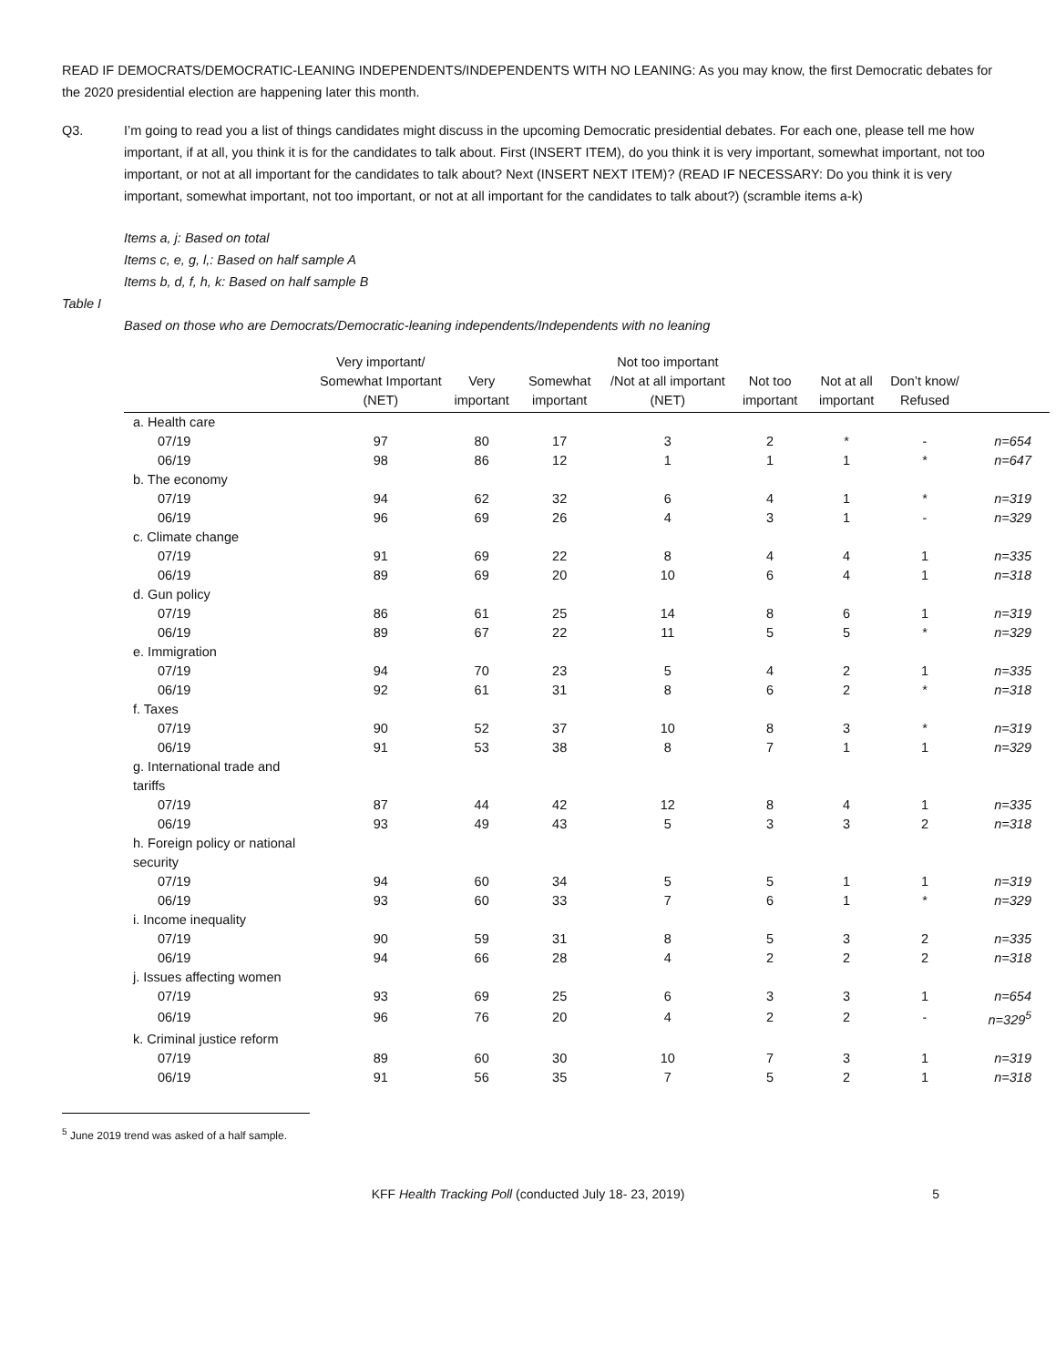READ IF DEMOCRATS/DEMOCRATIC-LEANING INDEPENDENTS/INDEPENDENTS WITH NO LEANING: As you may know, the first Democratic debates for the 2020 presidential election are happening later this month.
Q3. I’m going to read you a list of things candidates might discuss in the upcoming Democratic presidential debates. For each one, please tell me how important, if at all, you think it is for the candidates to talk about. First (INSERT ITEM), do you think it is very important, somewhat important, not too important, or not at all important for the candidates to talk about? Next (INSERT NEXT ITEM)? (READ IF NECESSARY: Do you think it is very important, somewhat important, not too important, or not at all important for the candidates to talk about?) (scramble items a-k)
Items a, j: Based on total
Items c, e, g, l,: Based on half sample A
Items b, d, f, h, k: Based on half sample B
Table I
Based on those who are Democrats/Democratic-leaning independents/Independents with no leaning
| | Very important/ Somewhat Important (NET) | Very important | Somewhat important | Not too important /Not at all important (NET) | Not too important | Not at all important | Don’t know/ Refused | |
| --- | --- | --- | --- | --- | --- | --- | --- | --- |
| a. Health care | | | | | | | | |
| 07/19 | 97 | 80 | 17 | 3 | 2 | * | - | n=654 |
| 06/19 | 98 | 86 | 12 | 1 | 1 | 1 | * | n=647 |
| b. The economy | | | | | | | | |
| 07/19 | 94 | 62 | 32 | 6 | 4 | 1 | * | n=319 |
| 06/19 | 96 | 69 | 26 | 4 | 3 | 1 | - | n=329 |
| c. Climate change | | | | | | | | |
| 07/19 | 91 | 69 | 22 | 8 | 4 | 4 | 1 | n=335 |
| 06/19 | 89 | 69 | 20 | 10 | 6 | 4 | 1 | n=318 |
| d. Gun policy | | | | | | | | |
| 07/19 | 86 | 61 | 25 | 14 | 8 | 6 | 1 | n=319 |
| 06/19 | 89 | 67 | 22 | 11 | 5 | 5 | * | n=329 |
| e. Immigration | | | | | | | | |
| 07/19 | 94 | 70 | 23 | 5 | 4 | 2 | 1 | n=335 |
| 06/19 | 92 | 61 | 31 | 8 | 6 | 2 | * | n=318 |
| f. Taxes | | | | | | | | |
| 07/19 | 90 | 52 | 37 | 10 | 8 | 3 | * | n=319 |
| 06/19 | 91 | 53 | 38 | 8 | 7 | 1 | 1 | n=329 |
| g. International trade and tariffs | | | | | | | | |
| 07/19 | 87 | 44 | 42 | 12 | 8 | 4 | 1 | n=335 |
| 06/19 | 93 | 49 | 43 | 5 | 3 | 3 | 2 | n=318 |
| h. Foreign policy or national security | | | | | | | | |
| 07/19 | 94 | 60 | 34 | 5 | 5 | 1 | 1 | n=319 |
| 06/19 | 93 | 60 | 33 | 7 | 6 | 1 | * | n=329 |
| i. Income inequality | | | | | | | | |
| 07/19 | 90 | 59 | 31 | 8 | 5 | 3 | 2 | n=335 |
| 06/19 | 94 | 66 | 28 | 4 | 2 | 2 | 2 | n=318 |
| j. Issues affecting women | | | | | | | | |
| 07/19 | 93 | 69 | 25 | 6 | 3 | 3 | 1 | n=654 |
| 06/19 | 96 | 76 | 20 | 4 | 2 | 2 | - | n=329<sup>5</sup> |
| k. Criminal justice reform | | | | | | | | |
| 07/19 | 89 | 60 | 30 | 10 | 7 | 3 | 1 | n=319 |
| 06/19 | 91 | 56 | 35 | 7 | 5 | 2 | 1 | n=318 |
<sup>5</sup> June 2019 trend was asked of a half sample.
KFF Health Tracking Poll (conducted July 18- 23, 2019) 5